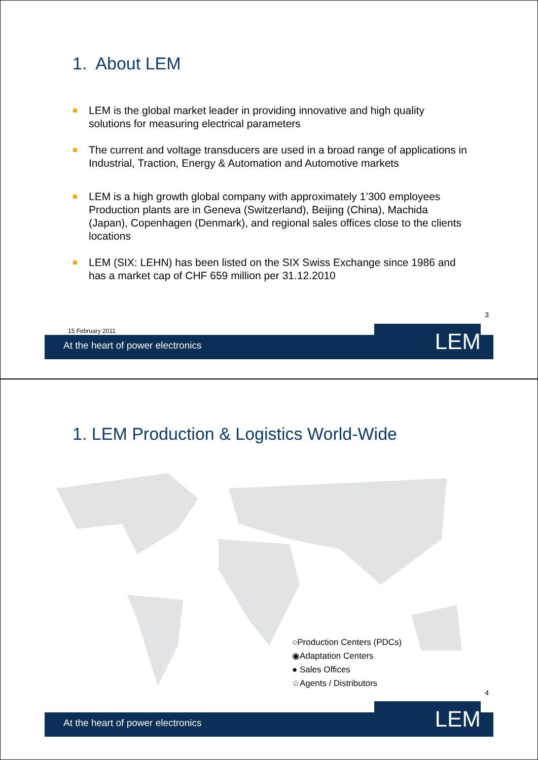1. About LEM
■ LEM is the global market leader in providing innovative and high quality solutions for measuring electrical parameters
■ The current and voltage transducers are used in a broad range of applications in Industrial, Traction, Energy & Automation and Automotive markets
■ LEM is a high growth global company with approximately 1’300 employees Production plants are in Geneva (Switzerland), Beijing (China), Machida (Japan), Copenhagen (Denmark), and regional sales offices close to the clients locations
■ LEM (SIX: LEHN) has been listed on the SIX Swiss Exchange since 1986 and has a market cap of CHF 659 million per 31.12.2010
3
15 February 2011
At the heart of power electronics
LEM
1. LEM Production & Logistics World-Wide
○Production Centers (PDCs)
◉Adaptation Centers
● Sales Offices
☆Agents / Distributors
4
At the heart of power electronics
LEM